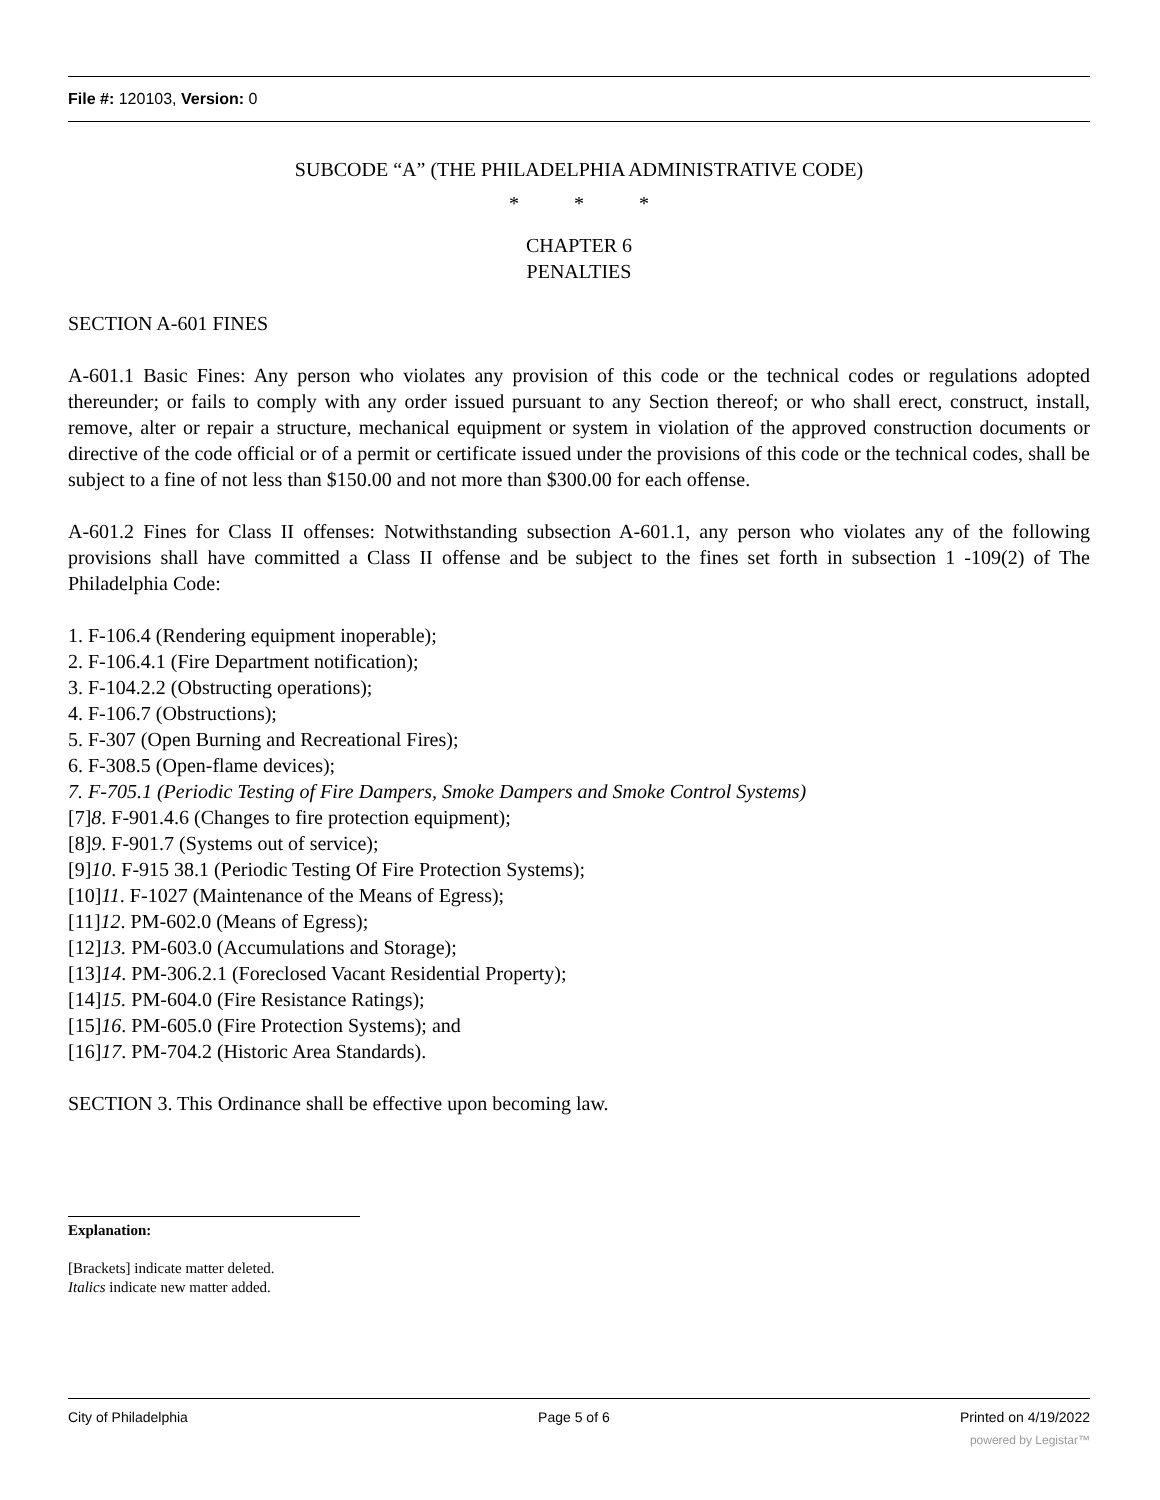File #: 120103, Version: 0
SUBCODE “A” (THE PHILADELPHIA ADMINISTRATIVE CODE)
* * *
CHAPTER 6
PENALTIES
SECTION A-601 FINES
A-601.1 Basic Fines: Any person who violates any provision of this code or the technical codes or regulations adopted thereunder; or fails to comply with any order issued pursuant to any Section thereof; or who shall erect, construct, install, remove, alter or repair a structure, mechanical equipment or system in violation of the approved construction documents or directive of the code official or of a permit or certificate issued under the provisions of this code or the technical codes, shall be subject to a fine of not less than $150.00 and not more than $300.00 for each offense.
A-601.2 Fines for Class II offenses: Notwithstanding subsection A-601.1, any person who violates any of the following provisions shall have committed a Class II offense and be subject to the fines set forth in subsection 1 -109(2) of The Philadelphia Code:
1. F-106.4 (Rendering equipment inoperable);
2. F-106.4.1 (Fire Department notification);
3. F-104.2.2 (Obstructing operations);
4. F-106.7 (Obstructions);
5. F-307 (Open Burning and Recreational Fires);
6. F-308.5 (Open-flame devices);
7. F-705.1 (Periodic Testing of Fire Dampers, Smoke Dampers and Smoke Control Systems)
[7]8. F-901.4.6 (Changes to fire protection equipment);
[8]9. F-901.7 (Systems out of service);
[9]10. F-915 38.1 (Periodic Testing Of Fire Protection Systems);
[10]11. F-1027 (Maintenance of the Means of Egress);
[11]12. PM-602.0 (Means of Egress);
[12]13. PM-603.0 (Accumulations and Storage);
[13]14. PM-306.2.1 (Foreclosed Vacant Residential Property);
[14]15. PM-604.0 (Fire Resistance Ratings);
[15]16. PM-605.0 (Fire Protection Systems); and
[16]17. PM-704.2 (Historic Area Standards).
SECTION 3. This Ordinance shall be effective upon becoming law.
Explanation:
[Brackets] indicate matter deleted.
Italics indicate new matter added.
City of Philadelphia Page 5 of 6 Printed on 4/19/2022
powered by Legistar™